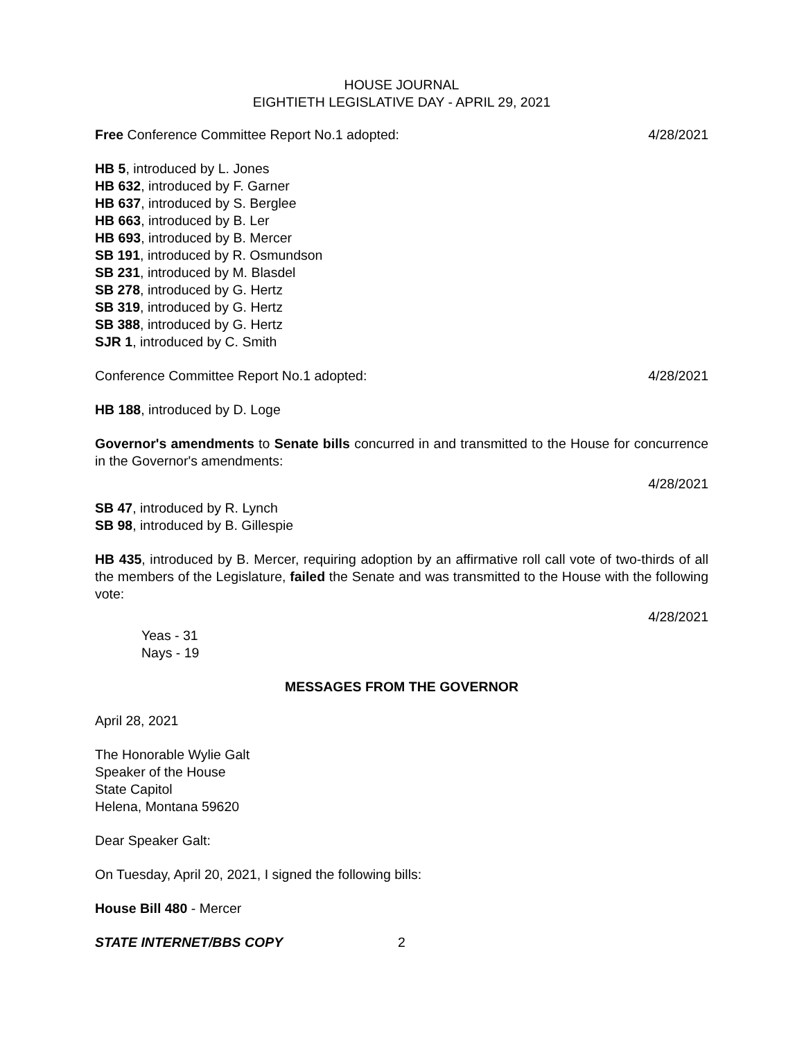HOUSE JOURNAL
EIGHTIETH LEGISLATIVE DAY - APRIL 29, 2021
Free Conference Committee Report No.1 adopted: 4/28/2021
HB 5, introduced by L. Jones
HB 632, introduced by F. Garner
HB 637, introduced by S. Berglee
HB 663, introduced by B. Ler
HB 693, introduced by B. Mercer
SB 191, introduced by R. Osmundson
SB 231, introduced by M. Blasdel
SB 278, introduced by G. Hertz
SB 319, introduced by G. Hertz
SB 388, introduced by G. Hertz
SJR 1, introduced by C. Smith
Conference Committee Report No.1 adopted: 4/28/2021
HB 188, introduced by D. Loge
Governor's amendments to Senate bills concurred in and transmitted to the House for concurrence in the Governor's amendments:
4/28/2021
SB 47, introduced by R. Lynch
SB 98, introduced by B. Gillespie
HB 435, introduced by B. Mercer, requiring adoption by an affirmative roll call vote of two-thirds of all the members of the Legislature, failed the Senate and was transmitted to the House with the following vote:
4/28/2021
Yeas - 31
Nays - 19
MESSAGES FROM THE GOVERNOR
April 28, 2021
The Honorable Wylie Galt
Speaker of the House
State Capitol
Helena, Montana 59620
Dear Speaker Galt:
On Tuesday, April 20, 2021, I signed the following bills:
House Bill 480 - Mercer
STATE INTERNET/BBS COPY 2